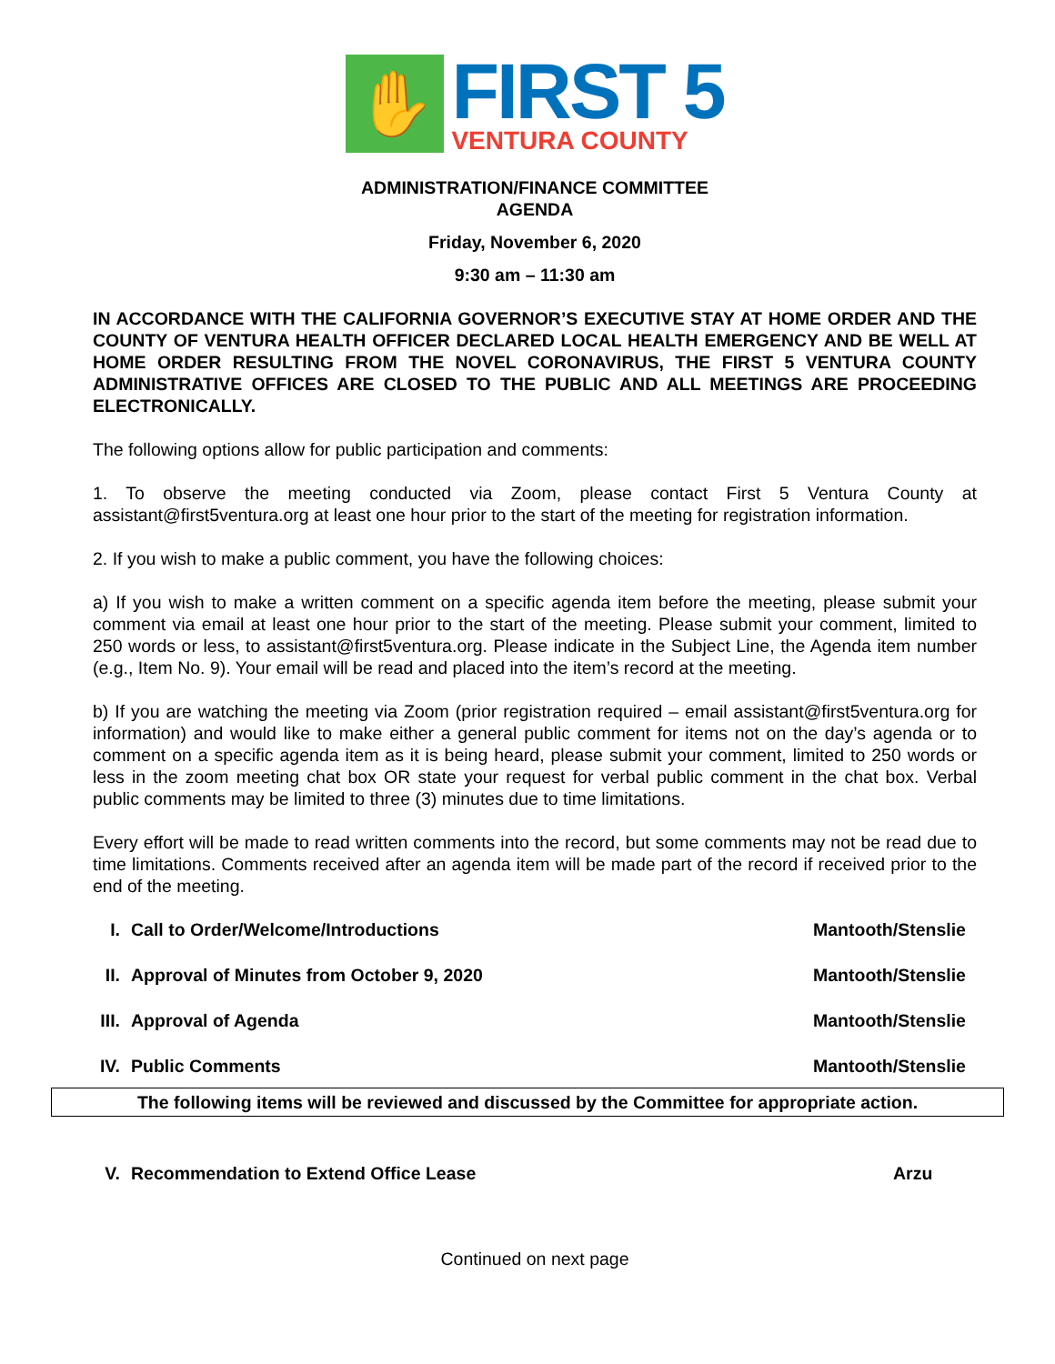✋
FIRST 5
VENTURA COUNTY
ADMINISTRATION/FINANCE COMMITTEE
AGENDA
Friday, November 6, 2020
9:30 am – 11:30 am
IN ACCORDANCE WITH THE CALIFORNIA GOVERNOR’S EXECUTIVE STAY AT HOME ORDER AND THE COUNTY OF VENTURA HEALTH OFFICER DECLARED LOCAL HEALTH EMERGENCY AND BE WELL AT HOME ORDER RESULTING FROM THE NOVEL CORONAVIRUS, THE FIRST 5 VENTURA COUNTY ADMINISTRATIVE OFFICES ARE CLOSED TO THE PUBLIC AND ALL MEETINGS ARE PROCEEDING ELECTRONICALLY.
The following options allow for public participation and comments:
1. To observe the meeting conducted via Zoom, please contact First 5 Ventura County at assistant@first5ventura.org at least one hour prior to the start of the meeting for registration information.
2. If you wish to make a public comment, you have the following choices:
a) If you wish to make a written comment on a specific agenda item before the meeting, please submit your comment via email at least one hour prior to the start of the meeting. Please submit your comment, limited to 250 words or less, to assistant@first5ventura.org. Please indicate in the Subject Line, the Agenda item number (e.g., Item No. 9). Your email will be read and placed into the item’s record at the meeting.
b) If you are watching the meeting via Zoom (prior registration required – email assistant@first5ventura.org for information) and would like to make either a general public comment for items not on the day’s agenda or to comment on a specific agenda item as it is being heard, please submit your comment, limited to 250 words or less in the zoom meeting chat box OR state your request for verbal public comment in the chat box. Verbal public comments may be limited to three (3) minutes due to time limitations.
Every effort will be made to read written comments into the record, but some comments may not be read due to time limitations. Comments received after an agenda item will be made part of the record if received prior to the end of the meeting.
I. Call to Order/Welcome/Introductions Mantooth/Stenslie
II. Approval of Minutes from October 9, 2020 Mantooth/Stenslie
III. Approval of Agenda Mantooth/Stenslie
IV. Public Comments Mantooth/Stenslie
The following items will be reviewed and discussed by the Committee for appropriate action.
V. Recommendation to Extend Office Lease Arzu
Continued on next page